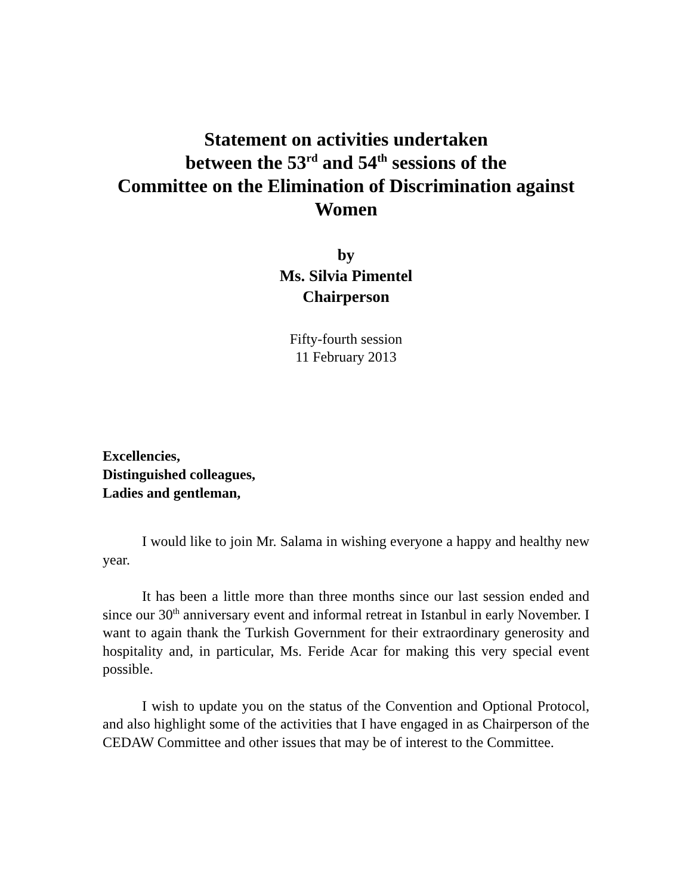Statement on activities undertaken
between the 53<sup>rd</sup> and 54<sup>th</sup> sessions of the
Committee on the Elimination of Discrimination against Women
by
Ms. Silvia Pimentel
Chairperson
Fifty-fourth session
11 February 2013
Excellencies,
Distinguished colleagues,
Ladies and gentleman,
I would like to join Mr. Salama in wishing everyone a happy and healthy new year.
It has been a little more than three months since our last session ended and since our 30<sup>th</sup> anniversary event and informal retreat in Istanbul in early November. I want to again thank the Turkish Government for their extraordinary generosity and hospitality and, in particular, Ms. Feride Acar for making this very special event possible.
I wish to update you on the status of the Convention and Optional Protocol, and also highlight some of the activities that I have engaged in as Chairperson of the CEDAW Committee and other issues that may be of interest to the Committee.